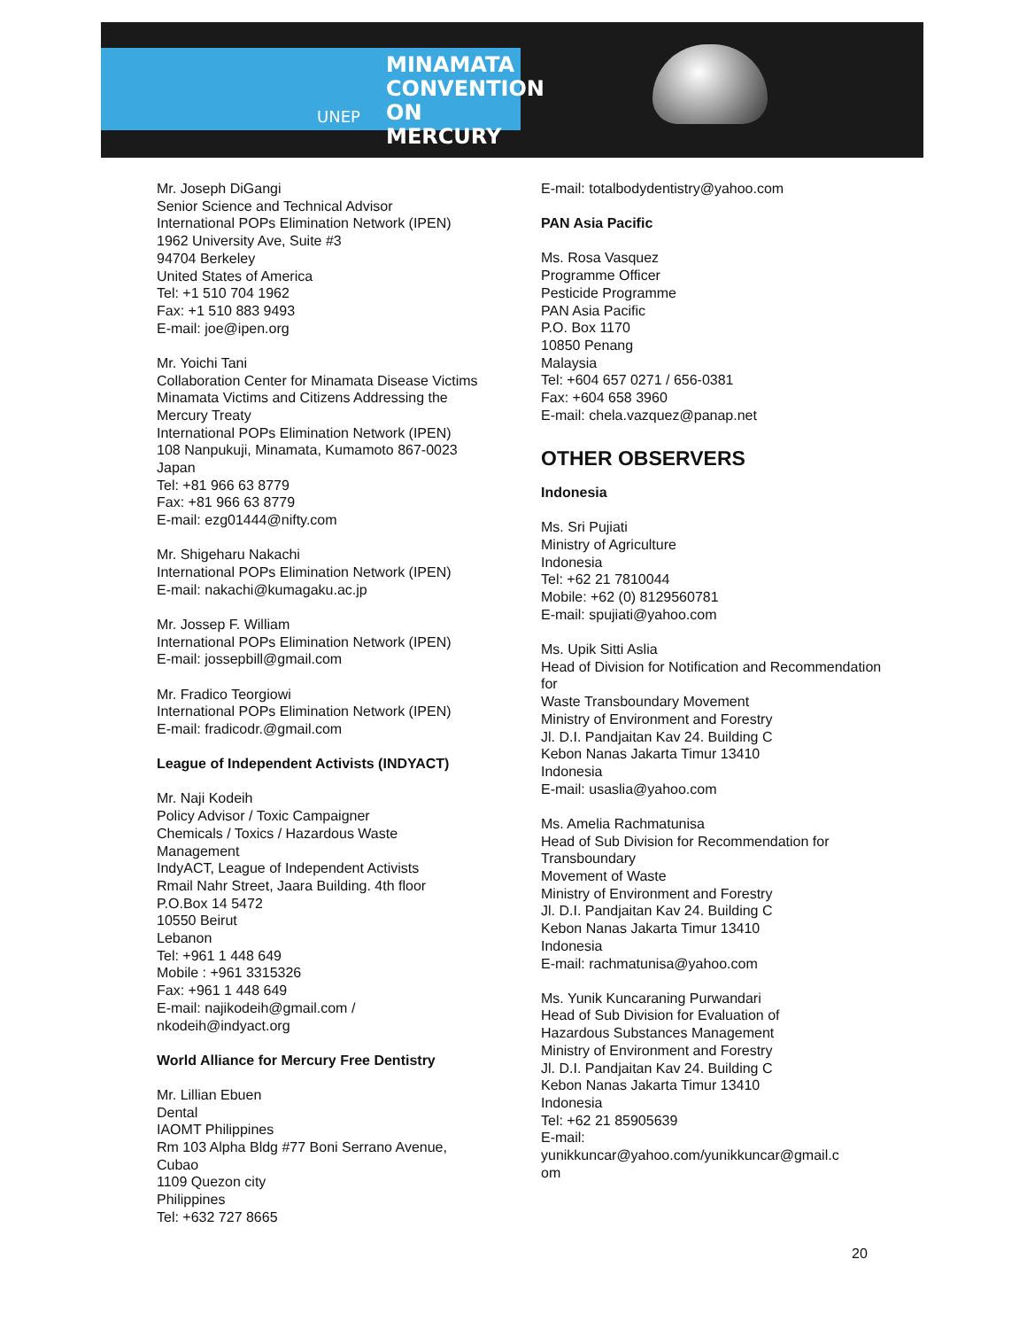MINAMATA
CONVENTION
ON MERCURY
UNEP
Mr. Joseph DiGangi
Senior Science and Technical Advisor
International POPs Elimination Network (IPEN)
1962 University Ave, Suite #3
94704 Berkeley
United States of America
Tel: +1 510 704 1962
Fax: +1 510 883 9493
E-mail: joe@ipen.org
Mr. Yoichi Tani
Collaboration Center for Minamata Disease Victims
Minamata Victims and Citizens Addressing the Mercury Treaty
International POPs Elimination Network (IPEN)
108 Nanpukuji, Minamata, Kumamoto 867-0023
Japan
Tel: +81 966 63 8779
Fax: +81 966 63 8779
E-mail: ezg01444@nifty.com
Mr. Shigeharu Nakachi
International POPs Elimination Network (IPEN)
E-mail: nakachi@kumagaku.ac.jp
Mr. Jossep F. William
International POPs Elimination Network (IPEN)
E-mail: jossepbill@gmail.com
Mr. Fradico Teorgiowi
International POPs Elimination Network (IPEN)
E-mail: fradicodr.@gmail.com
League of Independent Activists (INDYACT)
Mr. Naji Kodeih
Policy Advisor / Toxic Campaigner
Chemicals / Toxics / Hazardous Waste Management
IndyACT, League of Independent Activists
Rmail Nahr Street, Jaara Building. 4th floor
P.O.Box 14 5472
10550 Beirut
Lebanon
Tel: +961 1 448 649
Mobile : +961 3315326
Fax: +961 1 448 649
E-mail: najikodeih@gmail.com / nkodeih@indyact.org
World Alliance for Mercury Free Dentistry
Mr. Lillian Ebuen
Dental
IAOMT Philippines
Rm 103 Alpha Bldg #77 Boni Serrano Avenue, Cubao
1109 Quezon city
Philippines
Tel: +632 727 8665
E-mail: totalbodydentistry@yahoo.com
PAN Asia Pacific
Ms. Rosa Vasquez
Programme Officer
Pesticide Programme
PAN Asia Pacific
P.O. Box 1170
10850 Penang
Malaysia
Tel: +604 657 0271 / 656-0381
Fax: +604 658 3960
E-mail: chela.vazquez@panap.net
OTHER OBSERVERS
Indonesia
Ms. Sri Pujiati
Ministry of Agriculture
Indonesia
Tel: +62 21 7810044
Mobile: +62 (0) 8129560781
E-mail: spujiati@yahoo.com
Ms. Upik Sitti Aslia
Head of Division for Notification and Recommendation for
Waste Transboundary Movement
Ministry of Environment and Forestry
Jl. D.I. Pandjaitan Kav 24. Building C
Kebon Nanas Jakarta Timur 13410
Indonesia
E-mail: usaslia@yahoo.com
Ms. Amelia Rachmatunisa
Head of Sub Division for Recommendation for Transboundary
Movement of Waste
Ministry of Environment and Forestry
Jl. D.I. Pandjaitan Kav 24. Building C
Kebon Nanas Jakarta Timur 13410
Indonesia
E-mail: rachmatunisa@yahoo.com
Ms. Yunik Kuncaraning Purwandari
Head of Sub Division for Evaluation of
Hazardous Substances Management
Ministry of Environment and Forestry
Jl. D.I. Pandjaitan Kav 24. Building C
Kebon Nanas Jakarta Timur 13410
Indonesia
Tel: +62 21 85905639
E-mail:
yunikkuncar@yahoo.com/yunikkuncar@gmail.c
om
20